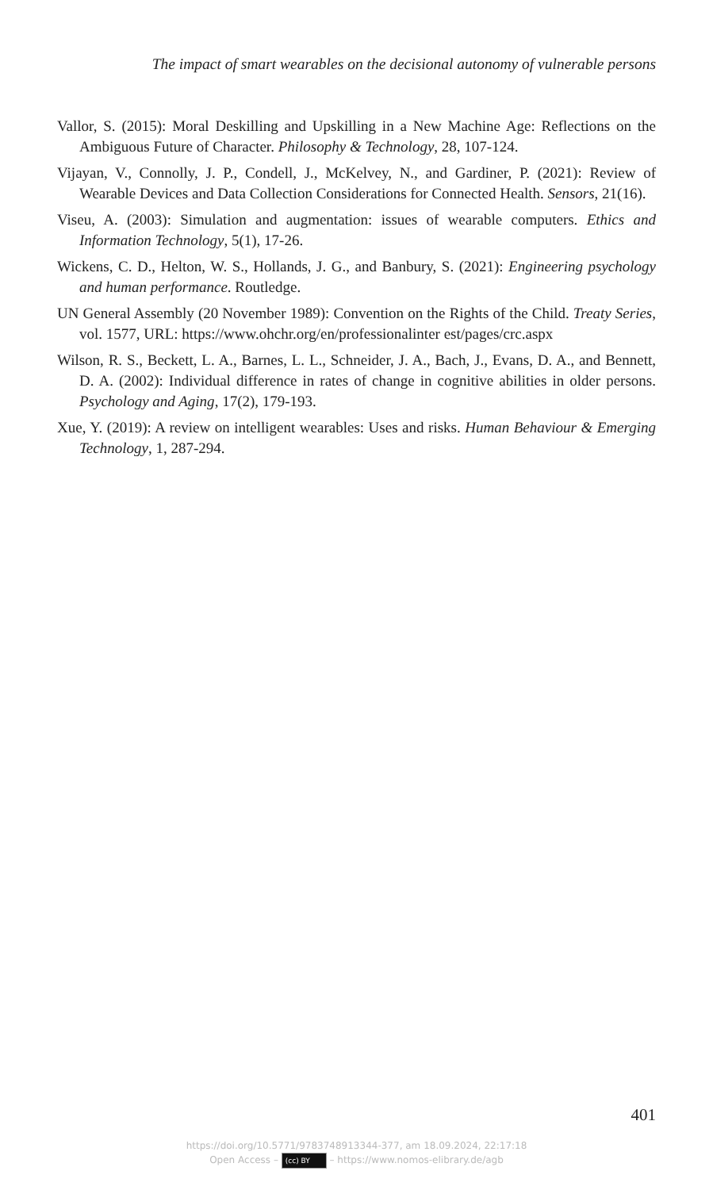The impact of smart wearables on the decisional autonomy of vulnerable persons
Vallor, S. (2015): Moral Deskilling and Upskilling in a New Machine Age: Reflections on the Ambiguous Future of Character. Philosophy & Technology, 28, 107-124.
Vijayan, V., Connolly, J. P., Condell, J., McKelvey, N., and Gardiner, P. (2021): Review of Wearable Devices and Data Collection Considerations for Connected Health. Sensors, 21(16).
Viseu, A. (2003): Simulation and augmentation: issues of wearable computers. Ethics and Information Technology, 5(1), 17-26.
Wickens, C. D., Helton, W. S., Hollands, J. G., and Banbury, S. (2021): Engineering psychology and human performance. Routledge.
UN General Assembly (20 November 1989): Convention on the Rights of the Child. Treaty Series, vol. 1577, URL: https://www.ohchr.org/en/professionalinter est/pages/crc.aspx
Wilson, R. S., Beckett, L. A., Barnes, L. L., Schneider, J. A., Bach, J., Evans, D. A., and Bennett, D. A. (2002): Individual difference in rates of change in cognitive abilities in older persons. Psychology and Aging, 17(2), 179-193.
Xue, Y. (2019): A review on intelligent wearables: Uses and risks. Human Behaviour & Emerging Technology, 1, 287-294.
401
https://doi.org/10.5771/9783748913344-377, am 18.09.2024, 22:17:18
Open Access – (cc) BY – https://www.nomos-elibrary.de/agb